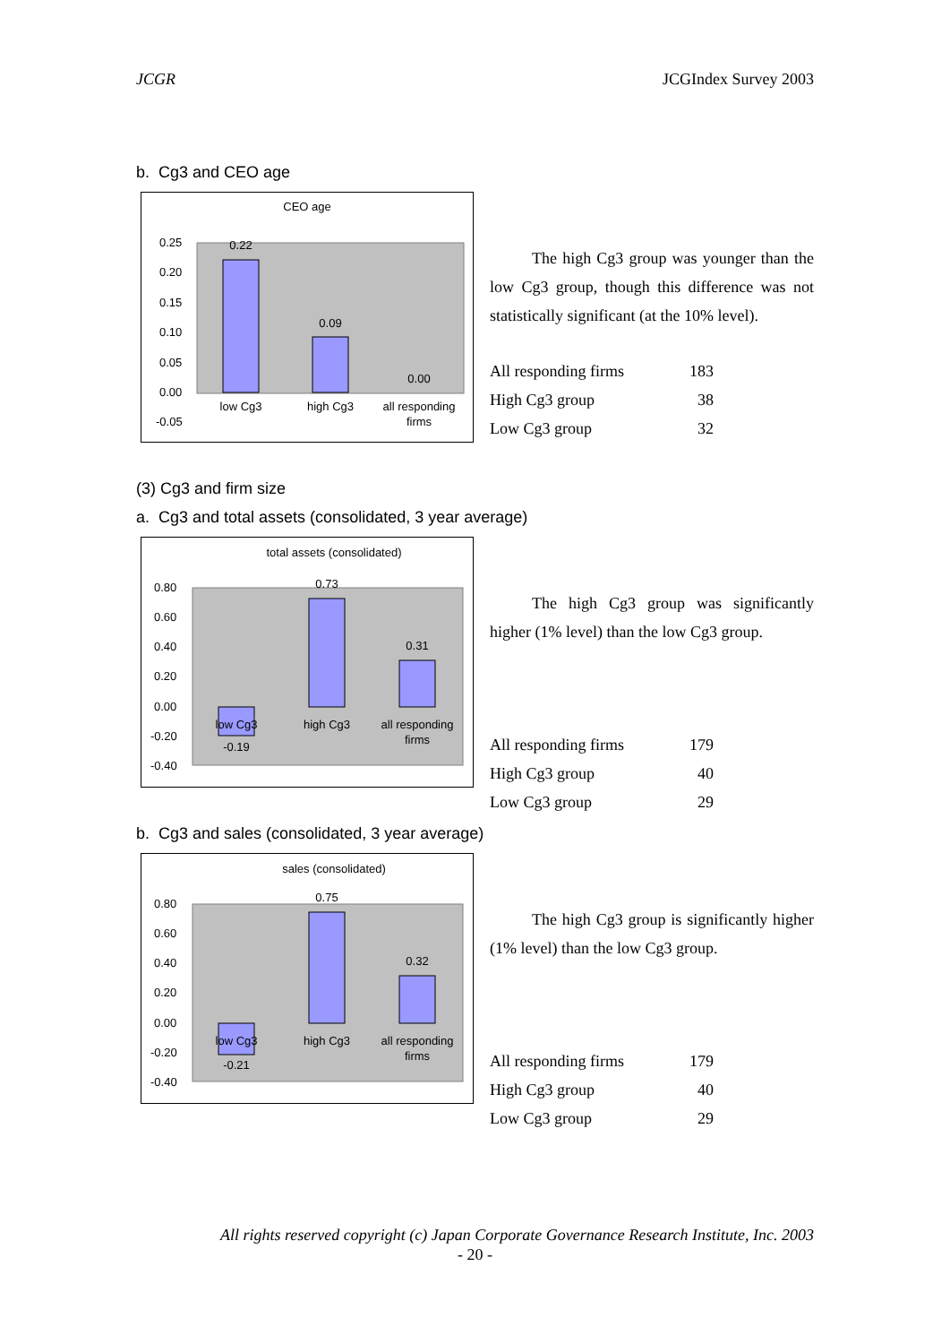JCGR JCGIndex Survey 2003
b. Cg3 and CEO age
CEO age
0.25
0.20
0.15
0.10
0.05
0.00
-0.05
0.22
0.09
0.00
low Cg3
high Cg3
all responding
firms
The high Cg3 group was younger than the low Cg3 group, though this difference was not statistically significant (at the 10% level).
| All responding firms | 183 |
| High Cg3 group | 38 |
| Low Cg3 group | 32 |
(3) Cg3 and firm size
a. Cg3 and total assets (consolidated, 3 year average)
total assets (consolidated)
0.80
0.60
0.40
0.20
0.00
-0.20
-0.40
0.73
0.31
-0.19
low Cg3
high Cg3
all responding
firms
The high Cg3 group was significantly higher (1% level) than the low Cg3 group.
| All responding firms | 179 |
| High Cg3 group | 40 |
| Low Cg3 group | 29 |
b. Cg3 and sales (consolidated, 3 year average)
sales (consolidated)
0.80
0.60
0.40
0.20
0.00
-0.20
-0.40
0.75
0.32
-0.21
low Cg3
high Cg3
all responding
firms
The high Cg3 group is significantly higher (1% level) than the low Cg3 group.
| All responding firms | 179 |
| High Cg3 group | 40 |
| Low Cg3 group | 29 |
All rights reserved copyright (c) Japan Corporate Governance Research Institute, Inc. 2003
- 20 -